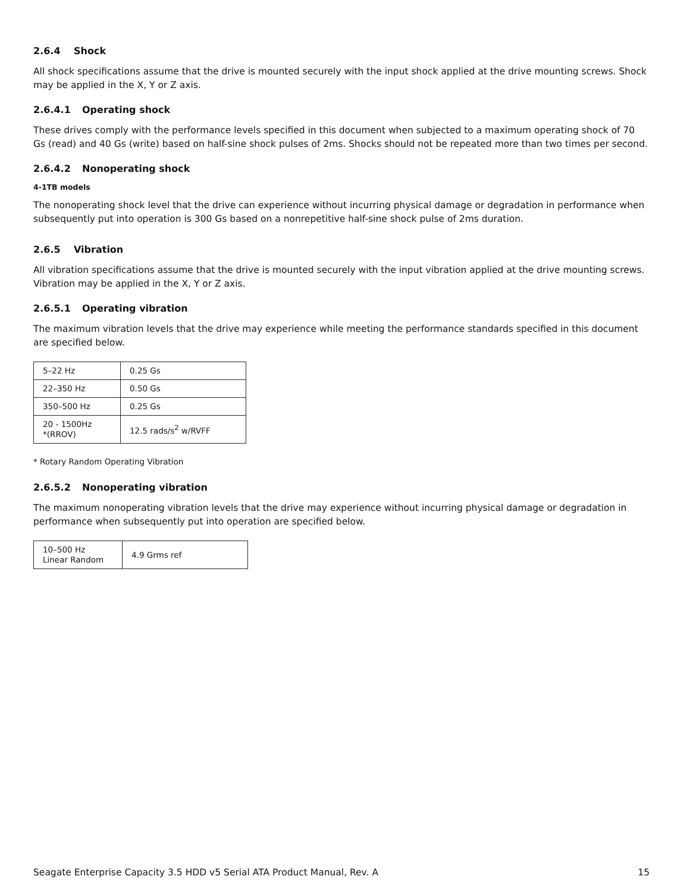2.6.4 Shock
All shock specifications assume that the drive is mounted securely with the input shock applied at the drive mounting screws. Shock may be applied in the X, Y or Z axis.
2.6.4.1 Operating shock
These drives comply with the performance levels specified in this document when subjected to a maximum operating shock of 70 Gs (read) and 40 Gs (write) based on half-sine shock pulses of 2ms. Shocks should not be repeated more than two times per second.
2.6.4.2 Nonoperating shock
4-1TB models
The nonoperating shock level that the drive can experience without incurring physical damage or degradation in performance when subsequently put into operation is 300 Gs based on a nonrepetitive half-sine shock pulse of 2ms duration.
2.6.5 Vibration
All vibration specifications assume that the drive is mounted securely with the input vibration applied at the drive mounting screws. Vibration may be applied in the X, Y or Z axis.
2.6.5.1 Operating vibration
The maximum vibration levels that the drive may experience while meeting the performance standards specified in this document are specified below.
| 5–22 Hz | 0.25 Gs |
| 22–350 Hz | 0.50 Gs |
| 350–500 Hz | 0.25 Gs |
| 20 - 1500Hz *(RROV) | 12.5 rads/s<sup>2</sup> w/RVFF |
* Rotary Random Operating Vibration
2.6.5.2 Nonoperating vibration
The maximum nonoperating vibration levels that the drive may experience without incurring physical damage or degradation in performance when subsequently put into operation are specified below.
| 10–500 Hz Linear Random | 4.9 Grms ref |
Seagate Enterprise Capacity 3.5 HDD v5 Serial ATA Product Manual, Rev. A 15